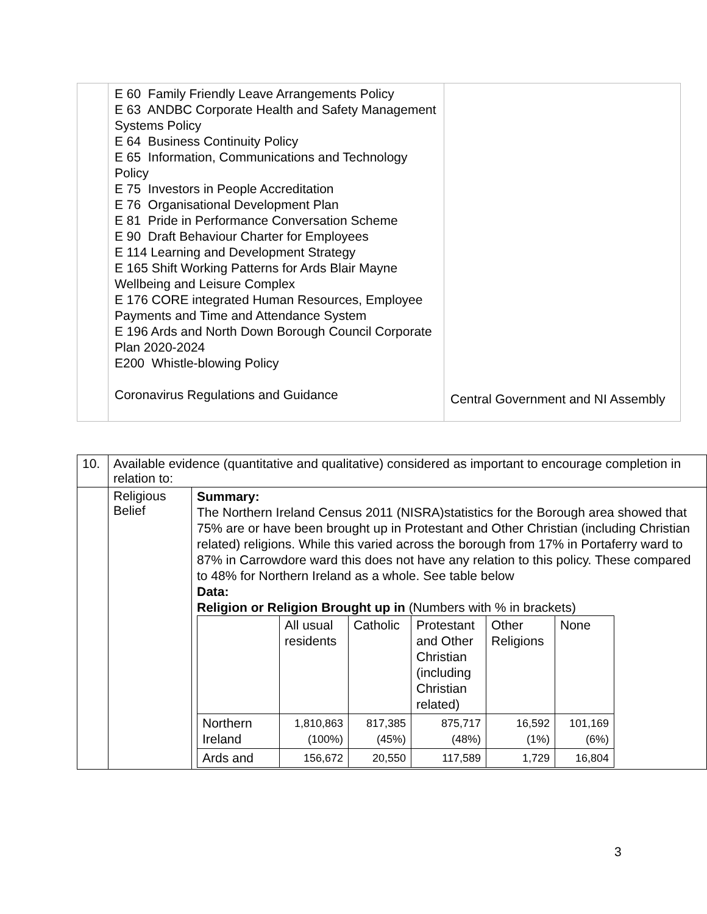| | E 60 Family Friendly Leave Arrangements Policy E 63 ANDBC Corporate Health and Safety Management Systems Policy E 64 Business Continuity Policy E 65 Information, Communications and Technology Policy E 75 Investors in People Accreditation E 76 Organisational Development Plan E 81 Pride in Performance Conversation Scheme E 90 Draft Behaviour Charter for Employees E 114 Learning and Development Strategy E 165 Shift Working Patterns for Ards Blair Mayne Wellbeing and Leisure Complex E 176 CORE integrated Human Resources, Employee Payments and Time and Attendance System E 196 Ards and North Down Borough Council Corporate Plan 2020-2024 E200 Whistle-blowing Policy Coronavirus Regulations and Guidance | Central Government and NI Assembly |
| 10. | Available evidence (quantitative and qualitative) considered as important to encourage completion in relation to: | |
| | Religious Belief | Summary: The Northern Ireland Census 2011 (NISRA)statistics for the Borough area showed that 75% are or have been brought up in Protestant and Other Christian (including Christian related) religions. While this varied across the borough from 17% in Portaferry ward to 87% in Carrowdore ward this does not have any relation to this policy. These compared to 48% for Northern Ireland as a whole. See table below Data: Religion or Religion Brought up in (Numbers with % in brackets) / / All usual residents / Catholic / Protestant and Other Christian (including Christian related) / Other Religions / None / / --- / --- / --- / --- / --- / --- / / Northern Ireland / 1,810,863 (100%) / 817,385 (45%) / 875,717 (48%) / 16,592 (1%) / 101,169 (6%) / / Ards and / 156,672 / 20,550 / 117,589 / 1,729 / 16,804 / |
3